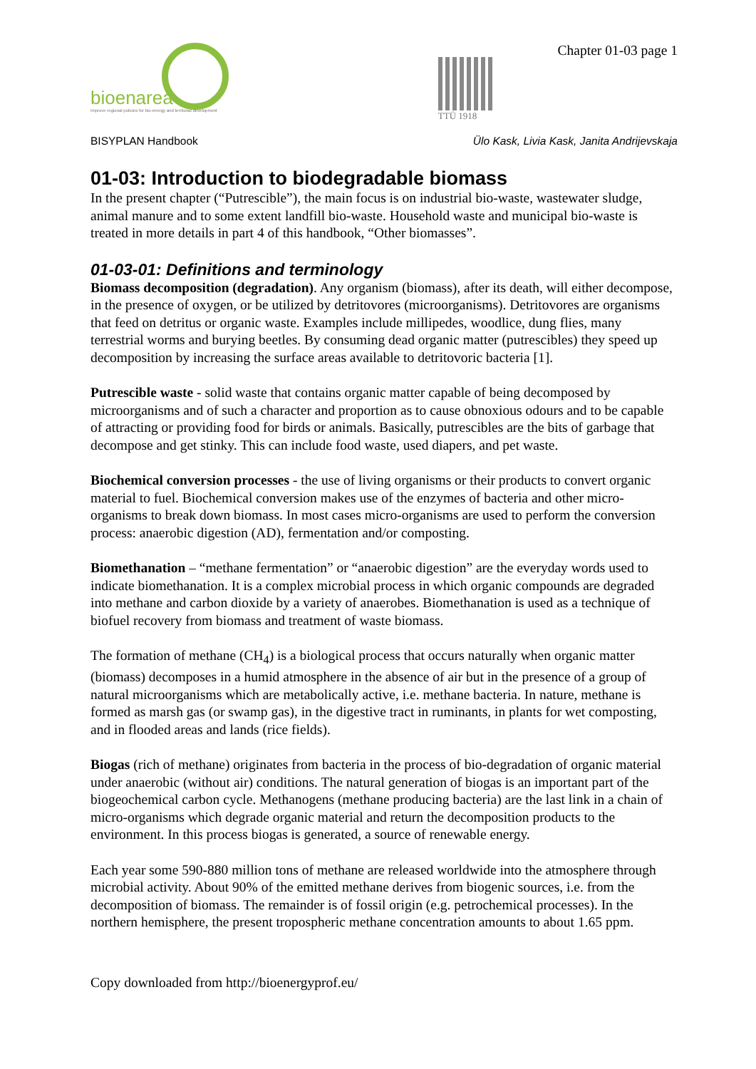bioenarea
Improve regional policies for bio-energy and territorial development
TTÜ 1918
Chapter 01-03 page 1
BISYPLAN Handbook Ülo Kask, Livia Kask, Janita Andrijevskaja
01-03: Introduction to biodegradable biomass
In the present chapter (“Putrescible”), the main focus is on industrial bio-waste, wastewater sludge, animal manure and to some extent landfill bio-waste. Household waste and municipal bio-waste is treated in more details in part 4 of this handbook, “Other biomasses”.
01-03-01: Definitions and terminology
Biomass decomposition (degradation). Any organism (biomass), after its death, will either decompose, in the presence of oxygen, or be utilized by detritovores (microorganisms). Detritovores are organisms that feed on detritus or organic waste. Examples include millipedes, woodlice, dung flies, many terrestrial worms and burying beetles. By consuming dead organic matter (putrescibles) they speed up decomposition by increasing the surface areas available to detritovoric bacteria [1].
Putrescible waste - solid waste that contains organic matter capable of being decomposed by microorganisms and of such a character and proportion as to cause obnoxious odours and to be capable of attracting or providing food for birds or animals. Basically, putrescibles are the bits of garbage that decompose and get stinky. This can include food waste, used diapers, and pet waste.
Biochemical conversion processes - the use of living organisms or their products to convert organic material to fuel. Biochemical conversion makes use of the enzymes of bacteria and other micro-organisms to break down biomass. In most cases micro-organisms are used to perform the conversion process: anaerobic digestion (AD), fermentation and/or composting.
Biomethanation – “methane fermentation” or “anaerobic digestion” are the everyday words used to indicate biomethanation. It is a complex microbial process in which organic compounds are degraded into methane and carbon dioxide by a variety of anaerobes. Biomethanation is used as a technique of biofuel recovery from biomass and treatment of waste biomass.
The formation of methane (CH<sub>4</sub>) is a biological process that occurs naturally when organic matter (biomass) decomposes in a humid atmosphere in the absence of air but in the presence of a group of natural microorganisms which are metabolically active, i.e. methane bacteria. In nature, methane is formed as marsh gas (or swamp gas), in the digestive tract in ruminants, in plants for wet composting, and in flooded areas and lands (rice fields).
Biogas (rich of methane) originates from bacteria in the process of bio-degradation of organic material under anaerobic (without air) conditions. The natural generation of biogas is an important part of the biogeochemical carbon cycle. Methanogens (methane producing bacteria) are the last link in a chain of micro-organisms which degrade organic material and return the decomposition products to the environment. In this process biogas is generated, a source of renewable energy.
Each year some 590-880 million tons of methane are released worldwide into the atmosphere through microbial activity. About 90% of the emitted methane derives from biogenic sources, i.e. from the decomposition of biomass. The remainder is of fossil origin (e.g. petrochemical processes). In the northern hemisphere, the present tropospheric methane concentration amounts to about 1.65 ppm.
Copy downloaded from http://bioenergyprof.eu/